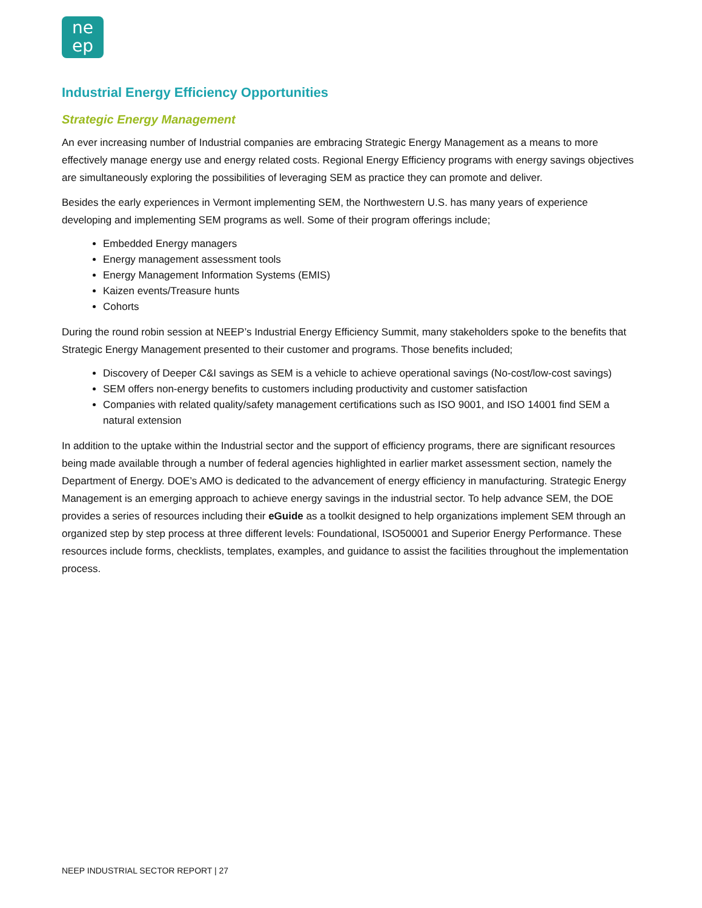ne
ep
Industrial Energy Efficiency Opportunities
Strategic Energy Management
An ever increasing number of Industrial companies are embracing Strategic Energy Management as a means to more effectively manage energy use and energy related costs. Regional Energy Efficiency programs with energy savings objectives are simultaneously exploring the possibilities of leveraging SEM as practice they can promote and deliver.
Besides the early experiences in Vermont implementing SEM, the Northwestern U.S. has many years of experience developing and implementing SEM programs as well. Some of their program offerings include;
Embedded Energy managers
Energy management assessment tools
Energy Management Information Systems (EMIS)
Kaizen events/Treasure hunts
Cohorts
During the round robin session at NEEP’s Industrial Energy Efficiency Summit, many stakeholders spoke to the benefits that Strategic Energy Management presented to their customer and programs. Those benefits included;
Discovery of Deeper C&I savings as SEM is a vehicle to achieve operational savings (No-cost/low-cost savings)
SEM offers non-energy benefits to customers including productivity and customer satisfaction
Companies with related quality/safety management certifications such as ISO 9001, and ISO 14001 find SEM a natural extension
In addition to the uptake within the Industrial sector and the support of efficiency programs, there are significant resources being made available through a number of federal agencies highlighted in earlier market assessment section, namely the Department of Energy. DOE’s AMO is dedicated to the advancement of energy efficiency in manufacturing. Strategic Energy Management is an emerging approach to achieve energy savings in the industrial sector. To help advance SEM, the DOE provides a series of resources including their eGuide as a toolkit designed to help organizations implement SEM through an organized step by step process at three different levels: Foundational, ISO50001 and Superior Energy Performance. These resources include forms, checklists, templates, examples, and guidance to assist the facilities throughout the implementation process.
NEEP INDUSTRIAL SECTOR REPORT | 27